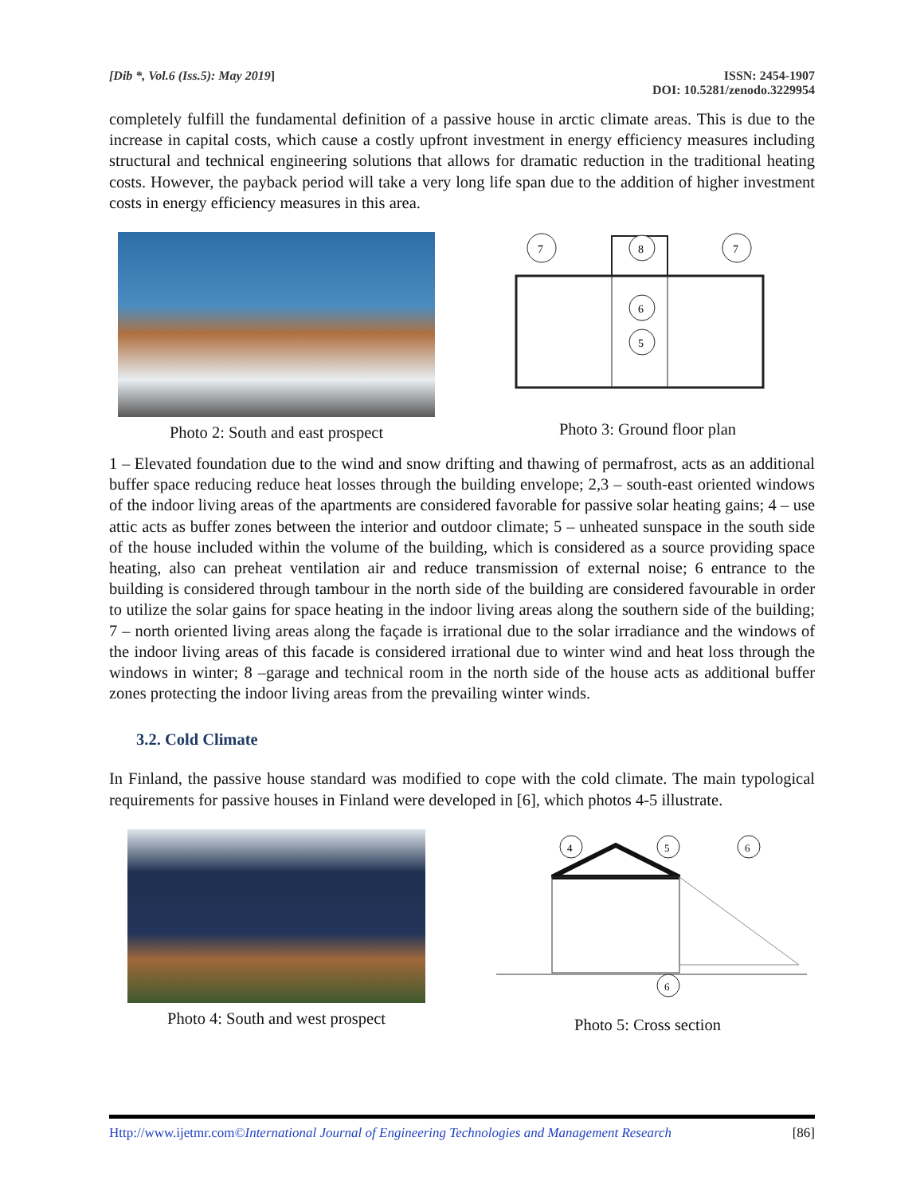[Dib *, Vol.6 (Iss.5): May 2019]
ISSN: 2454-1907
DOI: 10.5281/zenodo.3229954
completely fulfill the fundamental definition of a passive house in arctic climate areas. This is due to the increase in capital costs, which cause a costly upfront investment in energy efficiency measures including structural and technical engineering solutions that allows for dramatic reduction in the traditional heating costs. However, the payback period will take a very long life span due to the addition of higher investment costs in energy efficiency measures in this area.
Photo 2: South and east prospect
7
7
8
6
5
Photo 3: Ground floor plan
1 – Elevated foundation due to the wind and snow drifting and thawing of permafrost, acts as an additional buffer space reducing reduce heat losses through the building envelope; 2,3 – south-east oriented windows of the indoor living areas of the apartments are considered favorable for passive solar heating gains; 4 – use attic acts as buffer zones between the interior and outdoor climate; 5 – unheated sunspace in the south side of the house included within the volume of the building, which is considered as a source providing space heating, also can preheat ventilation air and reduce transmission of external noise; 6 entrance to the building is considered through tambour in the north side of the building are considered favourable in order to utilize the solar gains for space heating in the indoor living areas along the southern side of the building; 7 – north oriented living areas along the façade is irrational due to the solar irradiance and the windows of the indoor living areas of this facade is considered irrational due to winter wind and heat loss through the windows in winter; 8 –garage and technical room in the north side of the house acts as additional buffer zones protecting the indoor living areas from the prevailing winter winds.
3.2. Cold Climate
In Finland, the passive house standard was modified to cope with the cold climate. The main typological requirements for passive houses in Finland were developed in [6], which photos 4-5 illustrate.
Photo 4: South and west prospect
4
5
6
6
Photo 5: Cross section
Http://www.ijetmr.com©International Journal of Engineering Technologies and Management Research
[86]